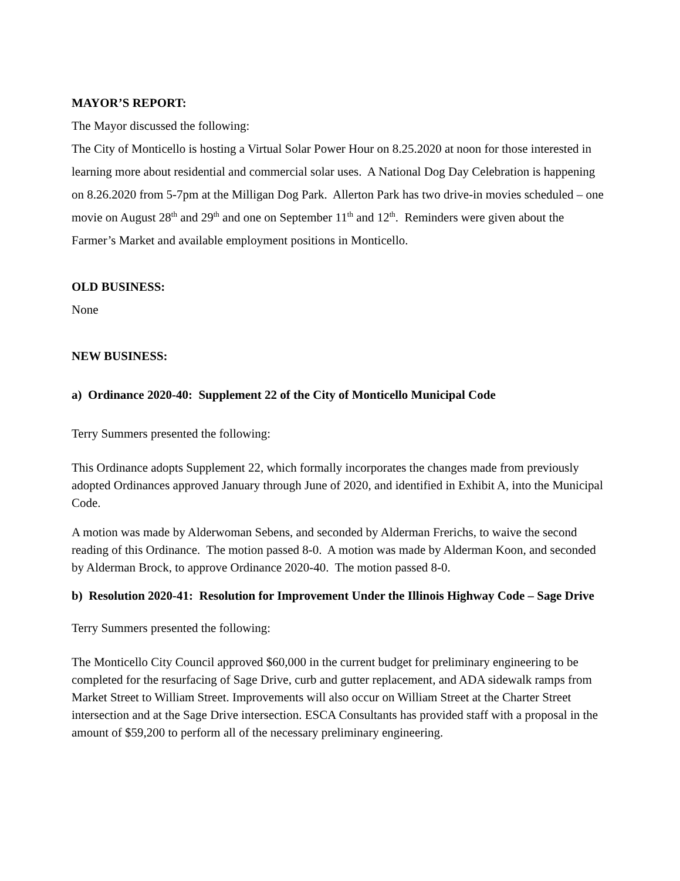MAYOR’S REPORT:
The Mayor discussed the following:
The City of Monticello is hosting a Virtual Solar Power Hour on 8.25.2020 at noon for those interested in learning more about residential and commercial solar uses. A National Dog Day Celebration is happening on 8.26.2020 from 5-7pm at the Milligan Dog Park. Allerton Park has two drive-in movies scheduled – one movie on August 28<sup>th</sup> and 29<sup>th</sup> and one on September 11<sup>th</sup> and 12<sup>th</sup>. Reminders were given about the Farmer’s Market and available employment positions in Monticello.
OLD BUSINESS:
None
NEW BUSINESS:
a) Ordinance 2020-40: Supplement 22 of the City of Monticello Municipal Code
Terry Summers presented the following:
This Ordinance adopts Supplement 22, which formally incorporates the changes made from previously adopted Ordinances approved January through June of 2020, and identified in Exhibit A, into the Municipal Code.
A motion was made by Alderwoman Sebens, and seconded by Alderman Frerichs, to waive the second reading of this Ordinance. The motion passed 8-0. A motion was made by Alderman Koon, and seconded by Alderman Brock, to approve Ordinance 2020-40. The motion passed 8-0.
b) Resolution 2020-41: Resolution for Improvement Under the Illinois Highway Code – Sage Drive
Terry Summers presented the following:
The Monticello City Council approved $60,000 in the current budget for preliminary engineering to be completed for the resurfacing of Sage Drive, curb and gutter replacement, and ADA sidewalk ramps from Market Street to William Street. Improvements will also occur on William Street at the Charter Street intersection and at the Sage Drive intersection. ESCA Consultants has provided staff with a proposal in the amount of $59,200 to perform all of the necessary preliminary engineering.